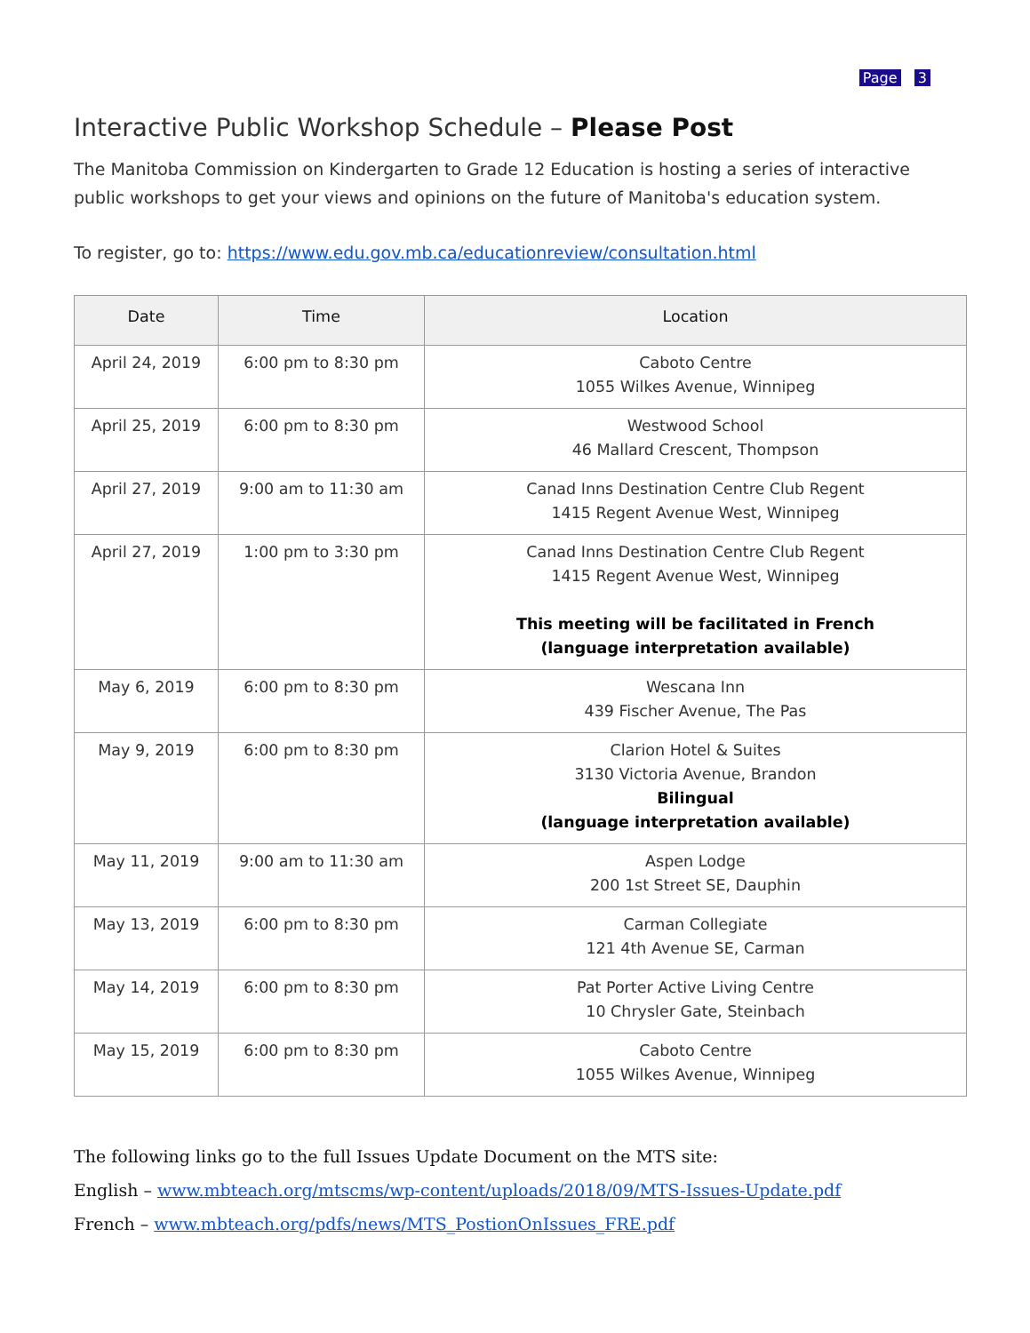Page 3
Interactive Public Workshop Schedule – Please Post
The Manitoba Commission on Kindergarten to Grade 12 Education is hosting a series of interactive public workshops to get your views and opinions on the future of Manitoba's education system.
To register, go to: https://www.edu.gov.mb.ca/educationreview/consultation.html
| Date | Time | Location |
| --- | --- | --- |
| April 24, 2019 | 6:00 pm to 8:30 pm | Caboto Centre 1055 Wilkes Avenue, Winnipeg |
| April 25, 2019 | 6:00 pm to 8:30 pm | Westwood School 46 Mallard Crescent, Thompson |
| April 27, 2019 | 9:00 am to 11:30 am | Canad Inns Destination Centre Club Regent 1415 Regent Avenue West, Winnipeg |
| April 27, 2019 | 1:00 pm to 3:30 pm | Canad Inns Destination Centre Club Regent 1415 Regent Avenue West, Winnipeg This meeting will be facilitated in French (language interpretation available) |
| May 6, 2019 | 6:00 pm to 8:30 pm | Wescana Inn 439 Fischer Avenue, The Pas |
| May 9, 2019 | 6:00 pm to 8:30 pm | Clarion Hotel & Suites 3130 Victoria Avenue, Brandon Bilingual (language interpretation available) |
| May 11, 2019 | 9:00 am to 11:30 am | Aspen Lodge 200 1st Street SE, Dauphin |
| May 13, 2019 | 6:00 pm to 8:30 pm | Carman Collegiate 121 4th Avenue SE, Carman |
| May 14, 2019 | 6:00 pm to 8:30 pm | Pat Porter Active Living Centre 10 Chrysler Gate, Steinbach |
| May 15, 2019 | 6:00 pm to 8:30 pm | Caboto Centre 1055 Wilkes Avenue, Winnipeg |
The following links go to the full Issues Update Document on the MTS site:
English – www.mbteach.org/mtscms/wp-content/uploads/2018/09/MTS-Issues-Update.pdf
French – www.mbteach.org/pdfs/news/MTS_PostionOnIssues_FRE.pdf